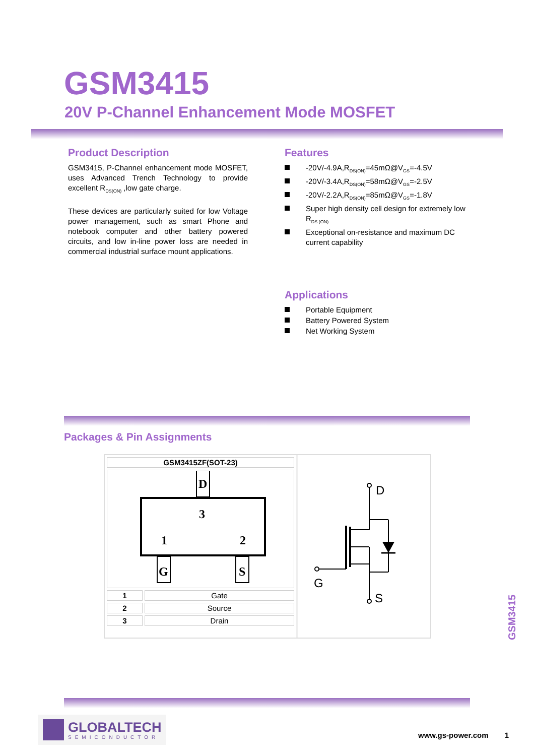GSM3415
20V P-Channel Enhancement Mode MOSFET
Product Description
GSM3415, P-Channel enhancement mode MOSFET, uses Advanced Trench Technology to provide excellent R<sub>DS(ON)</sub> ,low gate charge.
These devices are particularly suited for low Voltage power management, such as smart Phone and notebook computer and other battery powered circuits, and low in-line power loss are needed in commercial industrial surface mount applications.
Features
-20V/-4.9A,R<sub>DS(ON)</sub>=45mΩ@V<sub>GS</sub>=-4.5V
-20V/-3.4A,R<sub>DS(ON)</sub>=58mΩ@V<sub>GS</sub>=-2.5V
-20V/-2.2A,R<sub>DS(ON)</sub>=85mΩ@V<sub>GS</sub>=-1.8V
Super high density cell design for extremely low R<sub>DS (ON)</sub>
Exceptional on-resistance and maximum DC current capability
Applications
Portable Equipment
Battery Powered System
Net Working System
Packages & Pin Assignments
| GSM3415ZF(SOT-23) | |
| D 3 1 2 G S | |
| 1 | Gate |
| 2 | Source |
| 3 | Drain |
D
G
S
GSM3415
GLOBALTECH
SEMICONDUCTOR
www.gs-power.com 1